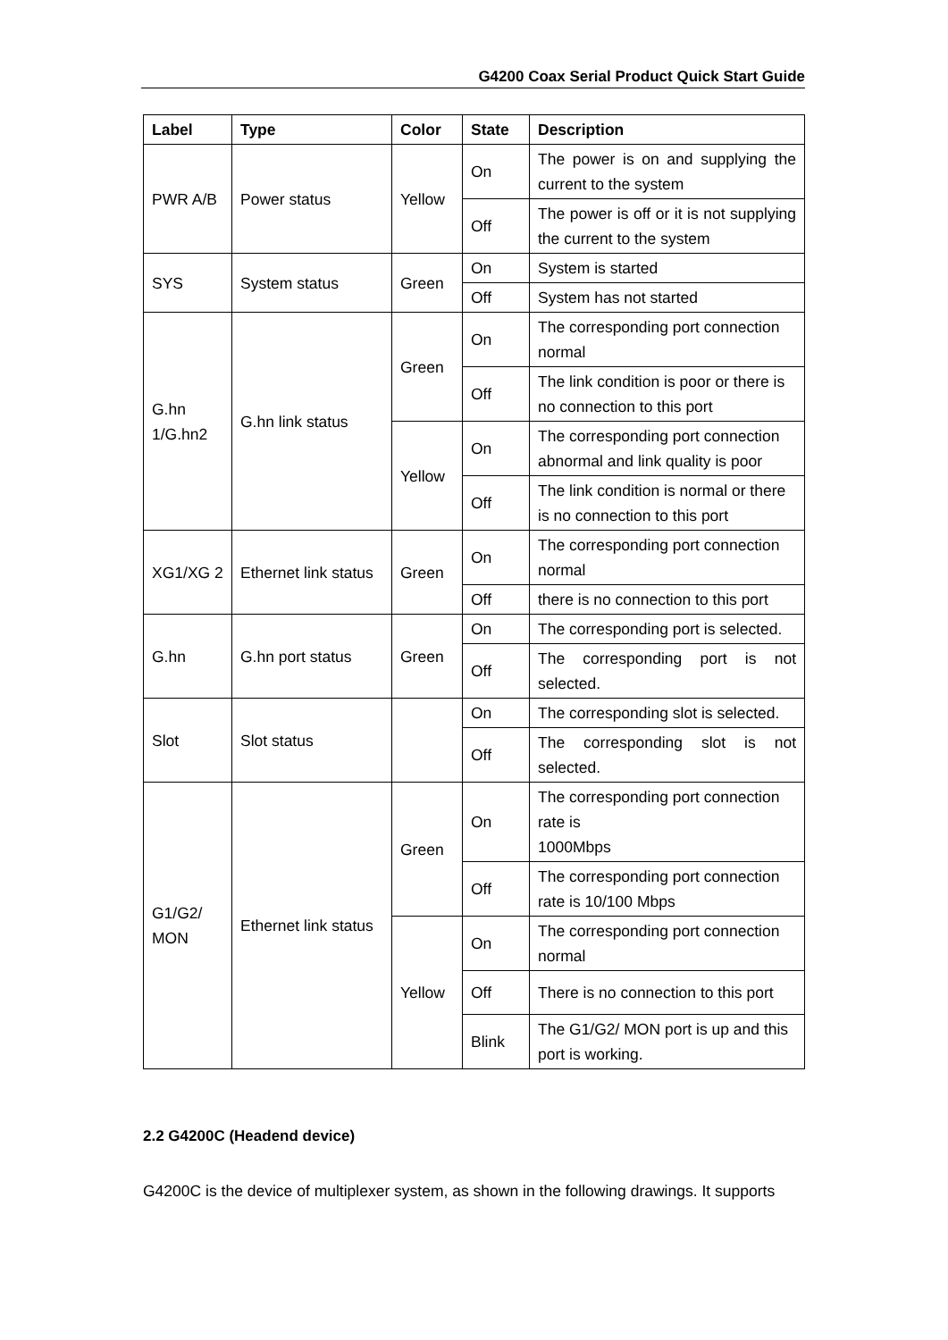G4200 Coax Serial Product Quick Start Guide
| Label | Type | Color | State | Description |
| --- | --- | --- | --- | --- |
| PWR A/B | Power status | Yellow | On | The power is on and supplying the current to the system |
| | | | Off | The power is off or it is not supplying the current to the system |
| SYS | System status | Green | On | System is started |
| | | | Off | System has not started |
| G.hn 1/G.hn2 | G.hn link status | Green | On | The corresponding port connection normal |
| | | | Off | The link condition is poor or there is no connection to this port |
| | | Yellow | On | The corresponding port connection abnormal and link quality is poor |
| | | | Off | The link condition is normal or there is no connection to this port |
| XG1/XG 2 | Ethernet link status | Green | On | The corresponding port connection normal |
| | | | Off | there is no connection to this port |
| G.hn | G.hn port status | Green | On | The corresponding port is selected. |
| | | | Off | The corresponding port is not selected. |
| Slot | Slot status | | On | The corresponding slot is selected. |
| | | | Off | The corresponding slot is not selected. |
| G1/G2/ MON | Ethernet link status | Green | On | The corresponding port connection rate is 1000Mbps |
| | | | Off | The corresponding port connection rate is 10/100 Mbps |
| | | Yellow | On | The corresponding port connection normal |
| | | | Off | There is no connection to this port |
| | | | Blink | The G1/G2/ MON port is up and this port is working. |
2.2 G4200C (Headend device)
G4200C is the device of multiplexer system, as shown in the following drawings. It supports